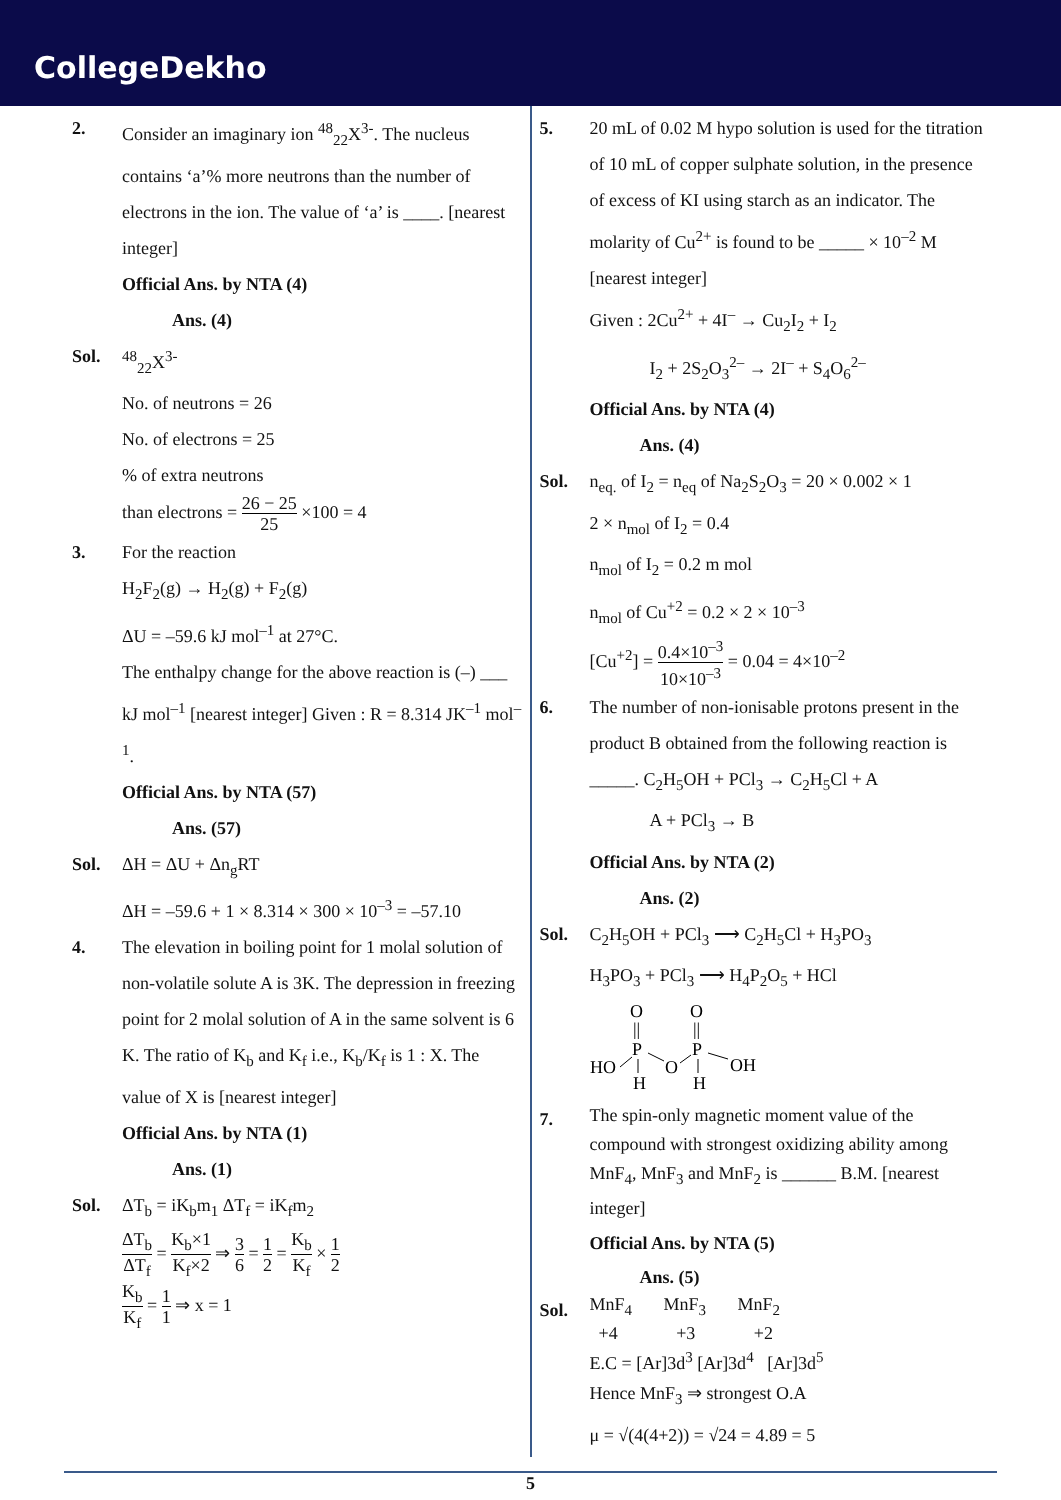CollegeDekho
2. Consider an imaginary ion <sup>48</sup><sub>22</sub>X<sup>3-</sup>. The nucleus contains ‘a’% more neutrons than the number of electrons in the ion. The value of ‘a’ is ____. [nearest integer]
Official Ans. by NTA (4)
Ans. (4)
Sol. <sup>48</sup> <sub>22</sub>X<sup>3-</sup>
No. of neutrons = 26
No. of electrons = 25
% of extra neutrons
than electrons = 26 − 25 25 ×100 = 4
3. For the reaction
H<sub>2</sub>F<sub>2</sub>(g) → H<sub>2</sub>(g) + F<sub>2</sub>(g)
ΔU = –59.6 kJ mol<sup>–1</sup> at 27°C.
The enthalpy change for the above reaction is (–) ___ kJ mol<sup>–1</sup> [nearest integer] Given : R = 8.314 JK<sup>–1</sup> mol<sup>–1</sup>.
Official Ans. by NTA (57)
Ans. (57)
Sol. ΔH = ΔU + Δn<sub>g</sub>RT
ΔH = –59.6 + 1 × 8.314 × 300 × 10<sup>–3</sup> = –57.10
4. The elevation in boiling point for 1 molal solution of non-volatile solute A is 3K. The depression in freezing point for 2 molal solution of A in the same solvent is 6 K. The ratio of K<sub>b</sub> and K<sub>f</sub> i.e., K<sub>b</sub>/K<sub>f</sub> is 1 : X. The value of X is [nearest integer]
Official Ans. by NTA (1)
Ans. (1)
Sol. ΔT<sub>b</sub> = iK<sub>b</sub>m<sub>1</sub> ΔT<sub>f</sub> = iK<sub>f</sub>m<sub>2</sub>
ΔT<sub>b</sub> ΔT<sub>f</sub> = K<sub>b</sub>×1 K<sub>f</sub>×2 ⇒ 3 6 = 1 2 = K<sub>b</sub> K<sub>f</sub> × 1 2
K<sub>b</sub> K<sub>f</sub> = 1 1 ⇒ x = 1
5. 20 mL of 0.02 M hypo solution is used for the titration of 10 mL of copper sulphate solution, in the presence of excess of KI using starch as an indicator. The molarity of Cu<sup>2+</sup> is found to be _____ × 10<sup>–2</sup> M [nearest integer]
Given : 2Cu<sup>2+</sup> + 4I<sup>–</sup> → Cu<sub>2</sub>I<sub>2</sub> + I<sub>2</sub>
I<sub>2</sub> + 2S<sub>2</sub>O<sub>3</sub><sup>2–</sup> → 2I<sup>–</sup> + S<sub>4</sub>O<sub>6</sub><sup>2–</sup>
Official Ans. by NTA (4)
Ans. (4)
Sol. n<sub>eq.</sub> of I<sub>2</sub> = n<sub>eq</sub> of Na<sub>2</sub>S<sub>2</sub>O<sub>3</sub> = 20 × 0.002 × 1
2 × n<sub>mol</sub> of I<sub>2</sub> = 0.4
n<sub>mol</sub> of I<sub>2</sub> = 0.2 m mol
n<sub>mol</sub> of Cu<sup>+2</sup> = 0.2 × 2 × 10<sup>–3</sup>
[Cu<sup>+2</sup>] = 0.4×10<sup>–3</sup> 10×10<sup>–3</sup> = 0.04 = 4×10<sup>–2</sup>
6. The number of non-ionisable protons present in the product B obtained from the following reaction is _____. C<sub>2</sub>H<sub>5</sub>OH + PCl<sub>3</sub> → C<sub>2</sub>H<sub>5</sub>Cl + A
A + PCl<sub>3</sub> → B
Official Ans. by NTA (2)
Ans. (2)
Sol. C<sub>2</sub>H<sub>5</sub>OH + PCl<sub>3</sub> ⟶ C<sub>2</sub>H<sub>5</sub>Cl + H<sub>3</sub>PO<sub>3</sub>
H<sub>3</sub>PO<sub>3</sub> + PCl<sub>3</sub> ⟶ H<sub>4</sub>P<sub>2</sub>O<sub>5</sub> + HCl
O
O
||
||
P
P
HO
O
OH
H
H
7.
The spin-only magnetic moment value of the compound with strongest oxidizing ability among MnF<sub>4</sub>, MnF<sub>3</sub> and MnF<sub>2</sub> is ______ B.M. [nearest integer]
Official Ans. by NTA (5)
Ans. (5)
Sol.
MnF<sub>4</sub> MnF<sub>3</sub> MnF<sub>2</sub>
+4 +3 +2
E.C = [Ar]3d<sup>3</sup> [Ar]3d<sup>4</sup> [Ar]3d<sup>5</sup>
Hence MnF<sub>3</sub> ⇒ strongest O.A
μ = √(4(4+2)) = √24 = 4.89 = 5
5